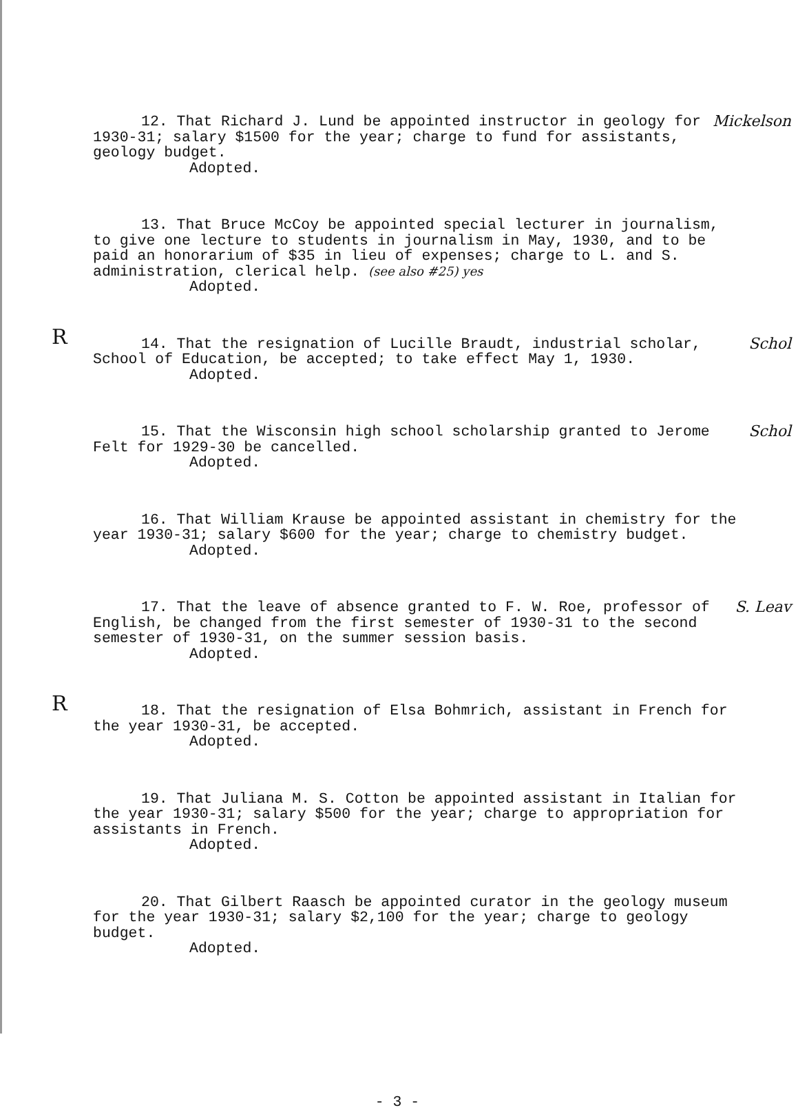12. That Richard J. Lund be appointed instructor in geology for 1930-31; salary $1500 for the year; charge to fund for assistants, geology budget. Mickelson
Adopted.
13. That Bruce McCoy be appointed special lecturer in journalism, to give one lecture to students in journalism in May, 1930, and to be paid an honorarium of $35 in lieu of expenses; charge to L. and S. administration, clerical help. (see also #25) yes
Adopted.
R
14. That the resignation of Lucille Braudt, industrial scholar, School of Education, be accepted; to take effect May 1, 1930. Schol
Adopted.
15. That the Wisconsin high school scholarship granted to Jerome Felt for 1929-30 be cancelled. Schol
Adopted.
16. That William Krause be appointed assistant in chemistry for the year 1930-31; salary $600 for the year; charge to chemistry budget.
Adopted.
17. That the leave of absence granted to F. W. Roe, professor of English, be changed from the first semester of 1930-31 to the second semester of 1930-31, on the summer session basis. S. Leav
Adopted.
R
18. That the resignation of Elsa Bohmrich, assistant in French for the year 1930-31, be accepted.
Adopted.
19. That Juliana M. S. Cotton be appointed assistant in Italian for the year 1930-31; salary $500 for the year; charge to appropriation for assistants in French.
Adopted.
20. That Gilbert Raasch be appointed curator in the geology museum for the year 1930-31; salary $2,100 for the year; charge to geology budget.
Adopted.
- 3 -